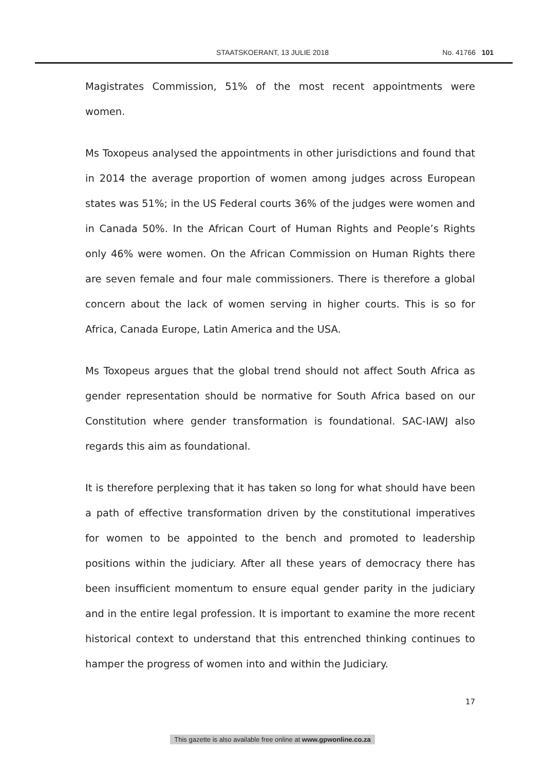STAATSKOERANT, 13 JULIE 2018 No. 41766 101
Magistrates Commission, 51% of the most recent appointments were women.
Ms Toxopeus analysed the appointments in other jurisdictions and found that in 2014 the average proportion of women among judges across European states was 51%; in the US Federal courts 36% of the judges were women and in Canada 50%. In the African Court of Human Rights and People’s Rights only 46% were women. On the African Commission on Human Rights there are seven female and four male commissioners. There is therefore a global concern about the lack of women serving in higher courts. This is so for Africa, Canada Europe, Latin America and the USA.
Ms Toxopeus argues that the global trend should not affect South Africa as gender representation should be normative for South Africa based on our Constitution where gender transformation is foundational. SAC-IAWJ also regards this aim as foundational.
It is therefore perplexing that it has taken so long for what should have been a path of effective transformation driven by the constitutional imperatives for women to be appointed to the bench and promoted to leadership positions within the judiciary. After all these years of democracy there has been insufficient momentum to ensure equal gender parity in the judiciary and in the entire legal profession. It is important to examine the more recent historical context to understand that this entrenched thinking continues to hamper the progress of women into and within the Judiciary.
17
This gazette is also available free online at www.gpwonline.co.za